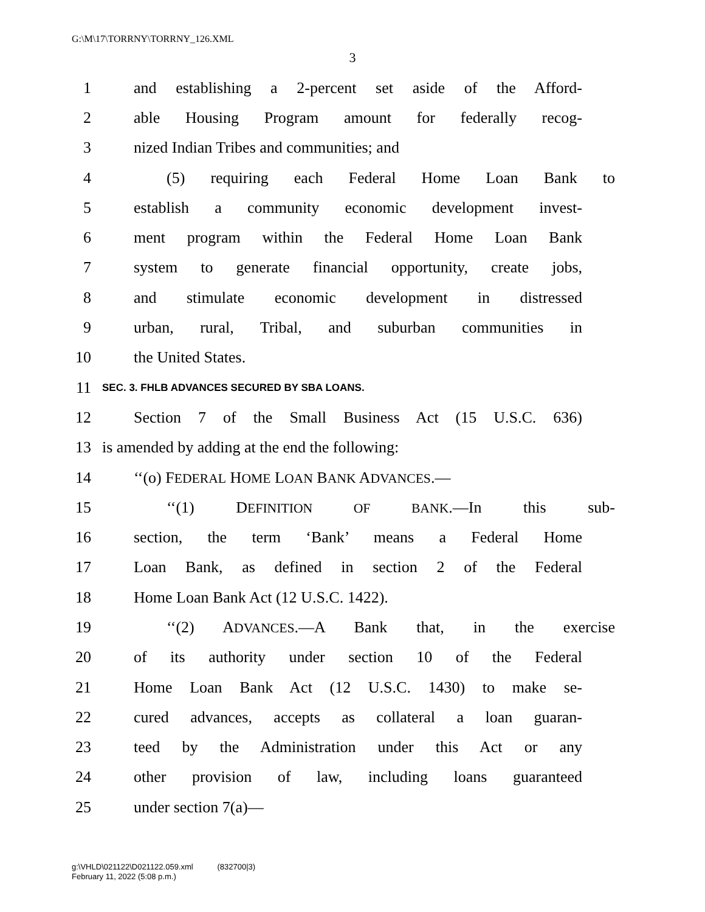G:\M\17\TORRNY\TORRNY_126.XML
3
1 and establishing a 2-percent set aside of the Afford-
2 able Housing Program amount for federally recog-
3 nized Indian Tribes and communities; and
4 (5) requiring each Federal Home Loan Bank to
5 establish a community economic development invest-
6 ment program within the Federal Home Loan Bank
7 system to generate financial opportunity, create jobs,
8 and stimulate economic development in distressed
9 urban, rural, Tribal, and suburban communities in
10 the United States.
11 SEC. 3. FHLB ADVANCES SECURED BY SBA LOANS.
12 Section 7 of the Small Business Act (15 U.S.C. 636)
13 is amended by adding at the end the following:
14 ‘‘(o) FEDERAL HOME LOAN BANK ADVANCES.—
15 ‘‘(1) DEFINITION OF BANK.—In this sub-
16 section, the term ‘Bank’ means a Federal Home
17 Loan Bank, as defined in section 2 of the Federal
18 Home Loan Bank Act (12 U.S.C. 1422).
19 ‘‘(2) ADVANCES.—A Bank that, in the exercise
20 of its authority under section 10 of the Federal
21 Home Loan Bank Act (12 U.S.C. 1430) to make se-
22 cured advances, accepts as collateral a loan guaran-
23 teed by the Administration under this Act or any
24 other provision of law, including loans guaranteed
25 under section 7(a)—
g:\VHLD\021122\D021122.059.xml (832700|3)
February 11, 2022 (5:08 p.m.)